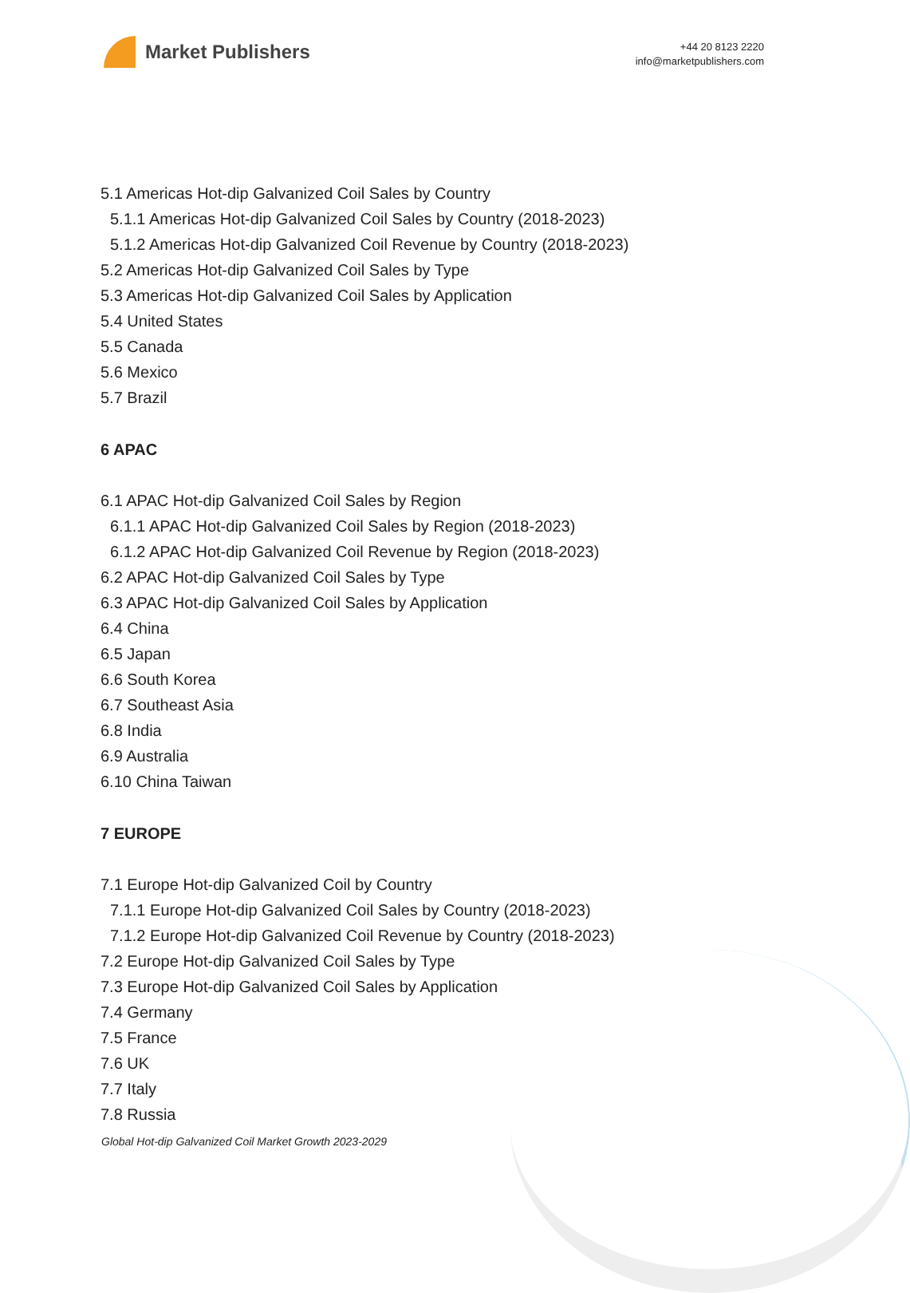Market Publishers
+44 20 8123 2220
info@marketpublishers.com
5.1 Americas Hot-dip Galvanized Coil Sales by Country
5.1.1 Americas Hot-dip Galvanized Coil Sales by Country (2018-2023)
5.1.2 Americas Hot-dip Galvanized Coil Revenue by Country (2018-2023)
5.2 Americas Hot-dip Galvanized Coil Sales by Type
5.3 Americas Hot-dip Galvanized Coil Sales by Application
5.4 United States
5.5 Canada
5.6 Mexico
5.7 Brazil
6 APAC
6.1 APAC Hot-dip Galvanized Coil Sales by Region
6.1.1 APAC Hot-dip Galvanized Coil Sales by Region (2018-2023)
6.1.2 APAC Hot-dip Galvanized Coil Revenue by Region (2018-2023)
6.2 APAC Hot-dip Galvanized Coil Sales by Type
6.3 APAC Hot-dip Galvanized Coil Sales by Application
6.4 China
6.5 Japan
6.6 South Korea
6.7 Southeast Asia
6.8 India
6.9 Australia
6.10 China Taiwan
7 EUROPE
7.1 Europe Hot-dip Galvanized Coil by Country
7.1.1 Europe Hot-dip Galvanized Coil Sales by Country (2018-2023)
7.1.2 Europe Hot-dip Galvanized Coil Revenue by Country (2018-2023)
7.2 Europe Hot-dip Galvanized Coil Sales by Type
7.3 Europe Hot-dip Galvanized Coil Sales by Application
7.4 Germany
7.5 France
7.6 UK
7.7 Italy
7.8 Russia
Global Hot-dip Galvanized Coil Market Growth 2023-2029